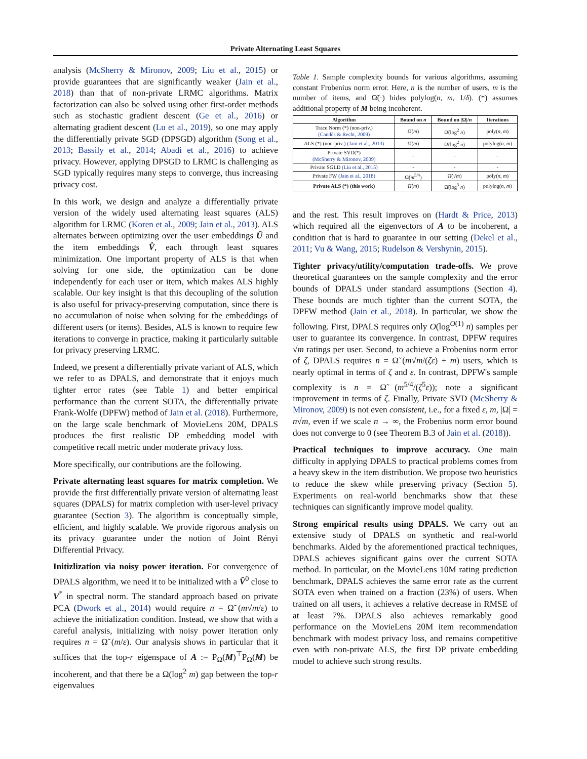Private Alternating Least Squares
analysis (McSherry & Mironov, 2009; Liu et al., 2015) or provide guarantees that are significantly weaker (Jain et al., 2018) than that of non-private LRMC algorithms. Matrix factorization can also be solved using other first-order methods such as stochastic gradient descent (Ge et al., 2016) or alternating gradient descent (Lu et al., 2019), so one may apply the differentially private SGD (DPSGD) algorithm (Song et al., 2013; Bassily et al., 2014; Abadi et al., 2016) to achieve privacy. However, applying DPSGD to LRMC is challenging as SGD typically requires many steps to converge, thus increasing privacy cost.
In this work, we design and analyze a differentially private version of the widely used alternating least squares (ALS) algorithm for LRMC (Koren et al., 2009; Jain et al., 2013). ALS alternates between optimizing over the user embeddings Û and the item embeddings V̂, each through least squares minimization. One important property of ALS is that when solving for one side, the optimization can be done independently for each user or item, which makes ALS highly scalable. Our key insight is that this decoupling of the solution is also useful for privacy-preserving computation, since there is no accumulation of noise when solving for the embeddings of different users (or items). Besides, ALS is known to require few iterations to converge in practice, making it particularly suitable for privacy preserving LRMC.
Indeed, we present a differentially private variant of ALS, which we refer to as DPALS, and demonstrate that it enjoys much tighter error rates (see Table 1) and better empirical performance than the current SOTA, the differentially private Frank-Wolfe (DPFW) method of Jain et al. (2018). Furthermore, on the large scale benchmark of MovieLens 20M, DPALS produces the first realistic DP embedding model with competitive recall metric under moderate privacy loss.
More specifically, our contributions are the following.
Private alternating least squares for matrix completion. We provide the first differentially private version of alternating least squares (DPALS) for matrix completion with user-level privacy guarantee (Section 3). The algorithm is conceptually simple, efficient, and highly scalable. We provide rigorous analysis on its privacy guarantee under the notion of Joint Rényi Differential Privacy.
Initizlization via noisy power iteration. For convergence of DPALS algorithm, we need it to be initialized with a V̂<sup>0</sup> close to V<sup>*</sup> in spectral norm. The standard approach based on private PCA (Dwork et al., 2014) would require n = Ω̃ (m√m/ε) to achieve the initialization condition. Instead, we show that with a careful analysis, initializing with noisy power iteration only requires n = Ω̃ (m/ε). Our analysis shows in particular that it suffices that the top-r eigenspace of A := P<sub>Ω</sub>(M)<sup>⊤</sup>P<sub>Ω</sub>(M) be incoherent, and that there be a Ω(log<sup>2</sup> m) gap between the top-r eigenvalues
Table 1. Sample complexity bounds for various algorithms, assuming constant Frobenius norm error. Here, n is the number of users, m is the number of items, and Ω̃(·) hides polylog(n, m, 1/δ). (*) assumes additional property of M being incoherent.
| Algorithm | Bound on n | Bound on /Ω// n | Iterations |
| --- | --- | --- | --- |
| Trace Norm (*) (non-priv.) (Candès & Recht, 2009) | Ω̃( m ) | Ω̃(log<sup>2</sup> n ) | poly( n , m ) |
| ALS (*) (non-priv.) (Jain et al., 2013) | Ω̃( m ) | Ω̃(log<sup>2</sup> n ) | polylog( n , m ) |
| Private SVD(*) (McSherry & Mironov, 2009) | - | - | - |
| Private SGLD (Liu et al., 2015) | - | - | - |
| Private FW (Jain et al., 2018) | Ω̃( m<sup>5/4</sup>) | Ω̃(√ m ) | poly( n , m ) |
| Private ALS (*) (this work) | Ω̃( m ) | Ω̃(log<sup>3</sup> n ) | polylog( n , m ) |
and the rest. This result improves on (Hardt & Price, 2013) which required all the eigenvectors of A to be incoherent, a condition that is hard to guarantee in our setting (Dekel et al., 2011; Vu & Wang, 2015; Rudelson & Vershynin, 2015).
Tighter privacy/utility/computation trade-offs. We prove theoretical guarantees on the sample complexity and the error bounds of DPALS under standard assumptions (Section 4). These bounds are much tighter than the current SOTA, the DPFW method (Jain et al., 2018). In particular, we show the following. First, DPALS requires only O(log<sup>O(1)</sup> n) samples per user to guarantee its convergence. In contrast, DPFW requires √m ratings per user. Second, to achieve a Frobenius norm error of ζ, DPALS requires n = Ω̃ (m√m/(ζε) + m) users, which is nearly optimal in terms of ζ and ε. In contrast, DPFW's sample complexity is n = Ω̃ (m<sup>5/4</sup>/(ζ<sup>5</sup>ε)); note a significant improvement in terms of ζ. Finally, Private SVD (McSherry & Mironov, 2009) is not even consistent, i.e., for a fixed ε, m, |Ω| = n√m, even if we scale n → ∞, the Frobenius norm error bound does not converge to 0 (see Theorem B.3 of Jain et al. (2018)).
Practical techniques to improve accuracy. One main difficulty in applying DPALS to practical problems comes from a heavy skew in the item distribution. We propose two heuristics to reduce the skew while preserving privacy (Section 5). Experiments on real-world benchmarks show that these techniques can significantly improve model quality.
Strong empirical results using DPALS. We carry out an extensive study of DPALS on synthetic and real-world benchmarks. Aided by the aforementioned practical techniques, DPALS achieves significant gains over the current SOTA method. In particular, on the MovieLens 10M rating prediction benchmark, DPALS achieves the same error rate as the current SOTA even when trained on a fraction (23%) of users. When trained on all users, it achieves a relative decrease in RMSE of at least 7%. DPALS also achieves remarkably good performance on the MovieLens 20M item recommendation benchmark with modest privacy loss, and remains competitive even with non-private ALS, the first DP private embedding model to achieve such strong results.